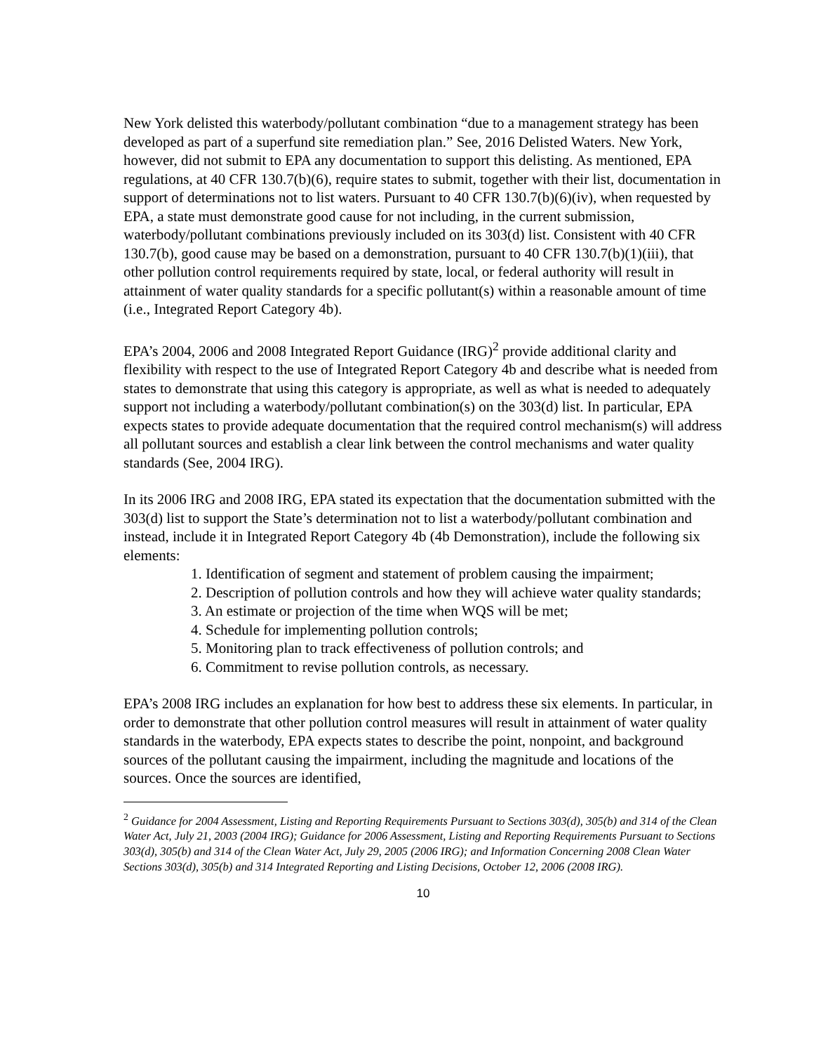New York delisted this waterbody/pollutant combination “due to a management strategy has been developed as part of a superfund site remediation plan.” See, 2016 Delisted Waters. New York, however, did not submit to EPA any documentation to support this delisting. As mentioned, EPA regulations, at 40 CFR 130.7(b)(6), require states to submit, together with their list, documentation in support of determinations not to list waters. Pursuant to 40 CFR 130.7(b)(6)(iv), when requested by EPA, a state must demonstrate good cause for not including, in the current submission, waterbody/pollutant combinations previously included on its 303(d) list. Consistent with 40 CFR 130.7(b), good cause may be based on a demonstration, pursuant to 40 CFR 130.7(b)(1)(iii), that other pollution control requirements required by state, local, or federal authority will result in attainment of water quality standards for a specific pollutant(s) within a reasonable amount of time (i.e., Integrated Report Category 4b).
EPA’s 2004, 2006 and 2008 Integrated Report Guidance (IRG)<sup>2</sup> provide additional clarity and flexibility with respect to the use of Integrated Report Category 4b and describe what is needed from states to demonstrate that using this category is appropriate, as well as what is needed to adequately support not including a waterbody/pollutant combination(s) on the 303(d) list. In particular, EPA expects states to provide adequate documentation that the required control mechanism(s) will address all pollutant sources and establish a clear link between the control mechanisms and water quality standards (See, 2004 IRG).
In its 2006 IRG and 2008 IRG, EPA stated its expectation that the documentation submitted with the 303(d) list to support the State’s determination not to list a waterbody/pollutant combination and instead, include it in Integrated Report Category 4b (4b Demonstration), include the following six elements:
1. Identification of segment and statement of problem causing the impairment;
2. Description of pollution controls and how they will achieve water quality standards;
3. An estimate or projection of the time when WQS will be met;
4. Schedule for implementing pollution controls;
5. Monitoring plan to track effectiveness of pollution controls; and
6. Commitment to revise pollution controls, as necessary.
EPA’s 2008 IRG includes an explanation for how best to address these six elements. In particular, in order to demonstrate that other pollution control measures will result in attainment of water quality standards in the waterbody, EPA expects states to describe the point, nonpoint, and background sources of the pollutant causing the impairment, including the magnitude and locations of the sources. Once the sources are identified,
<sup>2</sup> Guidance for 2004 Assessment, Listing and Reporting Requirements Pursuant to Sections 303(d), 305(b) and 314 of the Clean Water Act, July 21, 2003 (2004 IRG); Guidance for 2006 Assessment, Listing and Reporting Requirements Pursuant to Sections 303(d), 305(b) and 314 of the Clean Water Act, July 29, 2005 (2006 IRG); and Information Concerning 2008 Clean Water Sections 303(d), 305(b) and 314 Integrated Reporting and Listing Decisions, October 12, 2006 (2008 IRG).
10